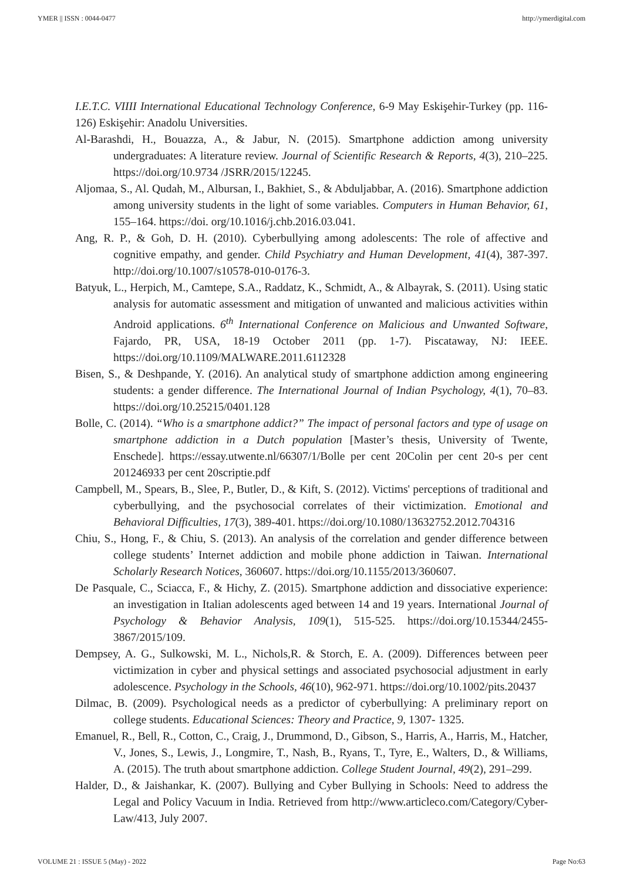YMER || ISSN : 0044-0477 http://ymerdigital.com
I.E.T.C. VIIII International Educational Technology Conference, 6-9 May Eskişehir-Turkey (pp. 116-126) Eskişehir: Anadolu Universities.
Al-Barashdi, H., Bouazza, A., & Jabur, N. (2015). Smartphone addiction among university undergraduates: A literature review. Journal of Scientific Research & Reports, 4(3), 210–225. https://doi.org/10.9734 /JSRR/2015/12245.
Aljomaa, S., Al. Qudah, M., Albursan, I., Bakhiet, S., & Abduljabbar, A. (2016). Smartphone addiction among university students in the light of some variables. Computers in Human Behavior, 61, 155–164. https://doi. org/10.1016/j.chb.2016.03.041.
Ang, R. P., & Goh, D. H. (2010). Cyberbullying among adolescents: The role of affective and cognitive empathy, and gender. Child Psychiatry and Human Development, 41(4), 387-397. http://doi.org/10.1007/s10578-010-0176-3.
Batyuk, L., Herpich, M., Camtepe, S.A., Raddatz, K., Schmidt, A., & Albayrak, S. (2011). Using static analysis for automatic assessment and mitigation of unwanted and malicious activities within Android applications. 6<sup>th</sup> International Conference on Malicious and Unwanted Software, Fajardo, PR, USA, 18-19 October 2011 (pp. 1-7). Piscataway, NJ: IEEE. https://doi.org/10.1109/MALWARE.2011.6112328
Bisen, S., & Deshpande, Y. (2016). An analytical study of smartphone addiction among engineering students: a gender difference. The International Journal of Indian Psychology, 4(1), 70–83. https://doi.org/10.25215/0401.128
Bolle, C. (2014). “Who is a smartphone addict?” The impact of personal factors and type of usage on smartphone addiction in a Dutch population [Master’s thesis, University of Twente, Enschede]. https://essay.utwente.nl/66307/1/Bolle per cent 20Colin per cent 20-s per cent 201246933 per cent 20scriptie.pdf
Campbell, M., Spears, B., Slee, P., Butler, D., & Kift, S. (2012). Victims' perceptions of traditional and cyberbullying, and the psychosocial correlates of their victimization. Emotional and Behavioral Difficulties, 17(3), 389-401. https://doi.org/10.1080/13632752.2012.704316
Chiu, S., Hong, F., & Chiu, S. (2013). An analysis of the correlation and gender difference between college students’ Internet addiction and mobile phone addiction in Taiwan. International Scholarly Research Notices, 360607. https://doi.org/10.1155/2013/360607.
De Pasquale, C., Sciacca, F., & Hichy, Z. (2015). Smartphone addiction and dissociative experience: an investigation in Italian adolescents aged between 14 and 19 years. International Journal of Psychology & Behavior Analysis, 109(1), 515-525. https://doi.org/10.15344/2455-3867/2015/109.
Dempsey, A. G., Sulkowski, M. L., Nichols,R. & Storch, E. A. (2009). Differences between peer victimization in cyber and physical settings and associated psychosocial adjustment in early adolescence. Psychology in the Schools, 46(10), 962-971. https://doi.org/10.1002/pits.20437
Dilmac, B. (2009). Psychological needs as a predictor of cyberbullying: A preliminary report on college students. Educational Sciences: Theory and Practice, 9, 1307- 1325.
Emanuel, R., Bell, R., Cotton, C., Craig, J., Drummond, D., Gibson, S., Harris, A., Harris, M., Hatcher, V., Jones, S., Lewis, J., Longmire, T., Nash, B., Ryans, T., Tyre, E., Walters, D., & Williams, A. (2015). The truth about smartphone addiction. College Student Journal, 49(2), 291–299.
Halder, D., & Jaishankar, K. (2007). Bullying and Cyber Bullying in Schools: Need to address the Legal and Policy Vacuum in India. Retrieved from http://www.articleco.com/Category/Cyber-Law/413, July 2007.
VOLUME 21 : ISSUE 5 (May) - 2022 Page No:63